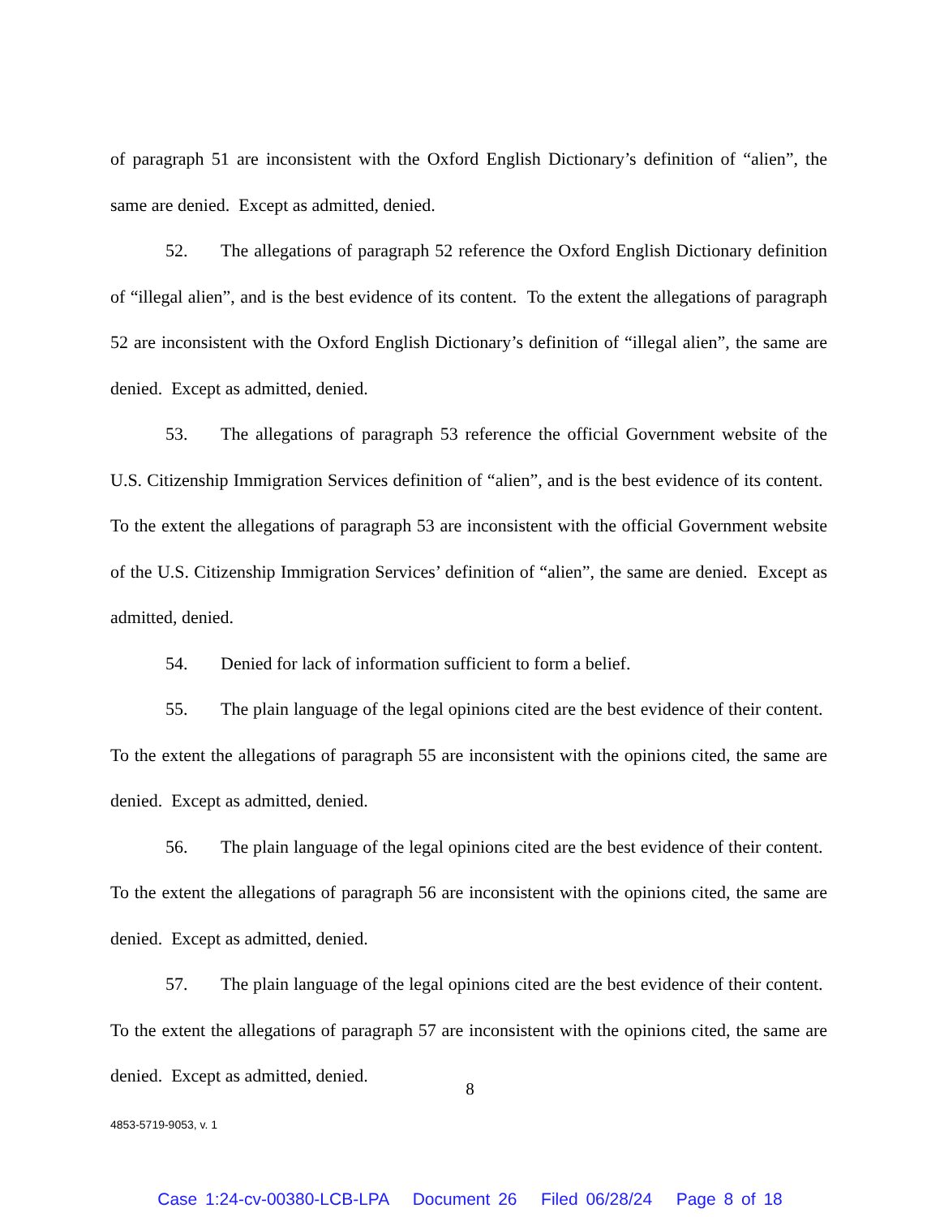of paragraph 51 are inconsistent with the Oxford English Dictionary’s definition of “alien”, the same are denied. Except as admitted, denied.
52. The allegations of paragraph 52 reference the Oxford English Dictionary definition of “illegal alien”, and is the best evidence of its content. To the extent the allegations of paragraph 52 are inconsistent with the Oxford English Dictionary’s definition of “illegal alien”, the same are denied. Except as admitted, denied.
53. The allegations of paragraph 53 reference the official Government website of the U.S. Citizenship Immigration Services definition of “alien”, and is the best evidence of its content. To the extent the allegations of paragraph 53 are inconsistent with the official Government website of the U.S. Citizenship Immigration Services’ definition of “alien”, the same are denied. Except as admitted, denied.
54. Denied for lack of information sufficient to form a belief.
55. The plain language of the legal opinions cited are the best evidence of their content. To the extent the allegations of paragraph 55 are inconsistent with the opinions cited, the same are denied. Except as admitted, denied.
56. The plain language of the legal opinions cited are the best evidence of their content. To the extent the allegations of paragraph 56 are inconsistent with the opinions cited, the same are denied. Except as admitted, denied.
57. The plain language of the legal opinions cited are the best evidence of their content. To the extent the allegations of paragraph 57 are inconsistent with the opinions cited, the same are denied. Except as admitted, denied.
8
4853-5719-9053, v. 1
Case 1:24-cv-00380-LCB-LPA Document 26 Filed 06/28/24 Page 8 of 18